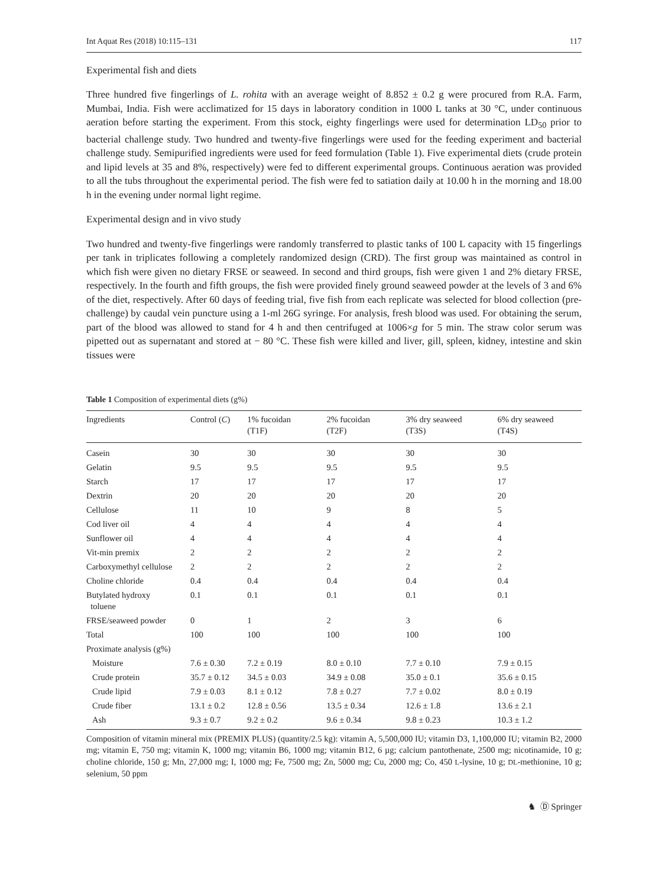Int Aquat Res (2018) 10:115–131 117
Experimental fish and diets
Three hundred five fingerlings of L. rohita with an average weight of 8.852 ± 0.2 g were procured from R.A. Farm, Mumbai, India. Fish were acclimatized for 15 days in laboratory condition in 1000 L tanks at 30 °C, under continuous aeration before starting the experiment. From this stock, eighty fingerlings were used for determination LD<sub>50</sub> prior to bacterial challenge study. Two hundred and twenty-five fingerlings were used for the feeding experiment and bacterial challenge study. Semipurified ingredients were used for feed formulation (Table 1). Five experimental diets (crude protein and lipid levels at 35 and 8%, respectively) were fed to different experimental groups. Continuous aeration was provided to all the tubs throughout the experimental period. The fish were fed to satiation daily at 10.00 h in the morning and 18.00 h in the evening under normal light regime.
Experimental design and in vivo study
Two hundred and twenty-five fingerlings were randomly transferred to plastic tanks of 100 L capacity with 15 fingerlings per tank in triplicates following a completely randomized design (CRD). The first group was maintained as control in which fish were given no dietary FRSE or seaweed. In second and third groups, fish were given 1 and 2% dietary FRSE, respectively. In the fourth and fifth groups, the fish were provided finely ground seaweed powder at the levels of 3 and 6% of the diet, respectively. After 60 days of feeding trial, five fish from each replicate was selected for blood collection (pre-challenge) by caudal vein puncture using a 1-ml 26G syringe. For analysis, fresh blood was used. For obtaining the serum, part of the blood was allowed to stand for 4 h and then centrifuged at 1006×g for 5 min. The straw color serum was pipetted out as supernatant and stored at − 80 °C. These fish were killed and liver, gill, spleen, kidney, intestine and skin tissues were
Table 1 Composition of experimental diets (g%)
| Ingredients | Control ( C ) | 1% fucoidan (T1F) | 2% fucoidan (T2F) | 3% dry seaweed (T3S) | 6% dry seaweed (T4S) |
| --- | --- | --- | --- | --- | --- |
| Casein | 30 | 30 | 30 | 30 | 30 |
| Gelatin | 9.5 | 9.5 | 9.5 | 9.5 | 9.5 |
| Starch | 17 | 17 | 17 | 17 | 17 |
| Dextrin | 20 | 20 | 20 | 20 | 20 |
| Cellulose | 11 | 10 | 9 | 8 | 5 |
| Cod liver oil | 4 | 4 | 4 | 4 | 4 |
| Sunflower oil | 4 | 4 | 4 | 4 | 4 |
| Vit-min premix | 2 | 2 | 2 | 2 | 2 |
| Carboxymethyl cellulose | 2 | 2 | 2 | 2 | 2 |
| Choline chloride | 0.4 | 0.4 | 0.4 | 0.4 | 0.4 |
| Butylated hydroxy toluene | 0.1 | 0.1 | 0.1 | 0.1 | 0.1 |
| FRSE/seaweed powder | 0 | 1 | 2 | 3 | 6 |
| Total | 100 | 100 | 100 | 100 | 100 |
| Proximate analysis (g%) | | | | | |
| Moisture | 7.6 ± 0.30 | 7.2 ± 0.19 | 8.0 ± 0.10 | 7.7 ± 0.10 | 7.9 ± 0.15 |
| Crude protein | 35.7 ± 0.12 | 34.5 ± 0.03 | 34.9 ± 0.08 | 35.0 ± 0.1 | 35.6 ± 0.15 |
| Crude lipid | 7.9 ± 0.03 | 8.1 ± 0.12 | 7.8 ± 0.27 | 7.7 ± 0.02 | 8.0 ± 0.19 |
| Crude fiber | 13.1 ± 0.2 | 12.8 ± 0.56 | 13.5 ± 0.34 | 12.6 ± 1.8 | 13.6 ± 2.1 |
| Ash | 9.3 ± 0.7 | 9.2 ± 0.2 | 9.6 ± 0.34 | 9.8 ± 0.23 | 10.3 ± 1.2 |
Composition of vitamin mineral mix (PREMIX PLUS) (quantity/2.5 kg): vitamin A, 5,500,000 IU; vitamin D3, 1,100,000 IU; vitamin B2, 2000 mg; vitamin E, 750 mg; vitamin K, 1000 mg; vitamin B6, 1000 mg; vitamin B12, 6 µg; calcium pantothenate, 2500 mg; nicotinamide, 10 g; choline chloride, 150 g; Mn, 27,000 mg; I, 1000 mg; Fe, 7500 mg; Zn, 5000 mg; Cu, 2000 mg; Co, 450 L-lysine, 10 g; DL-methionine, 10 g; selenium, 50 ppm
♞ Ⓓ Springer